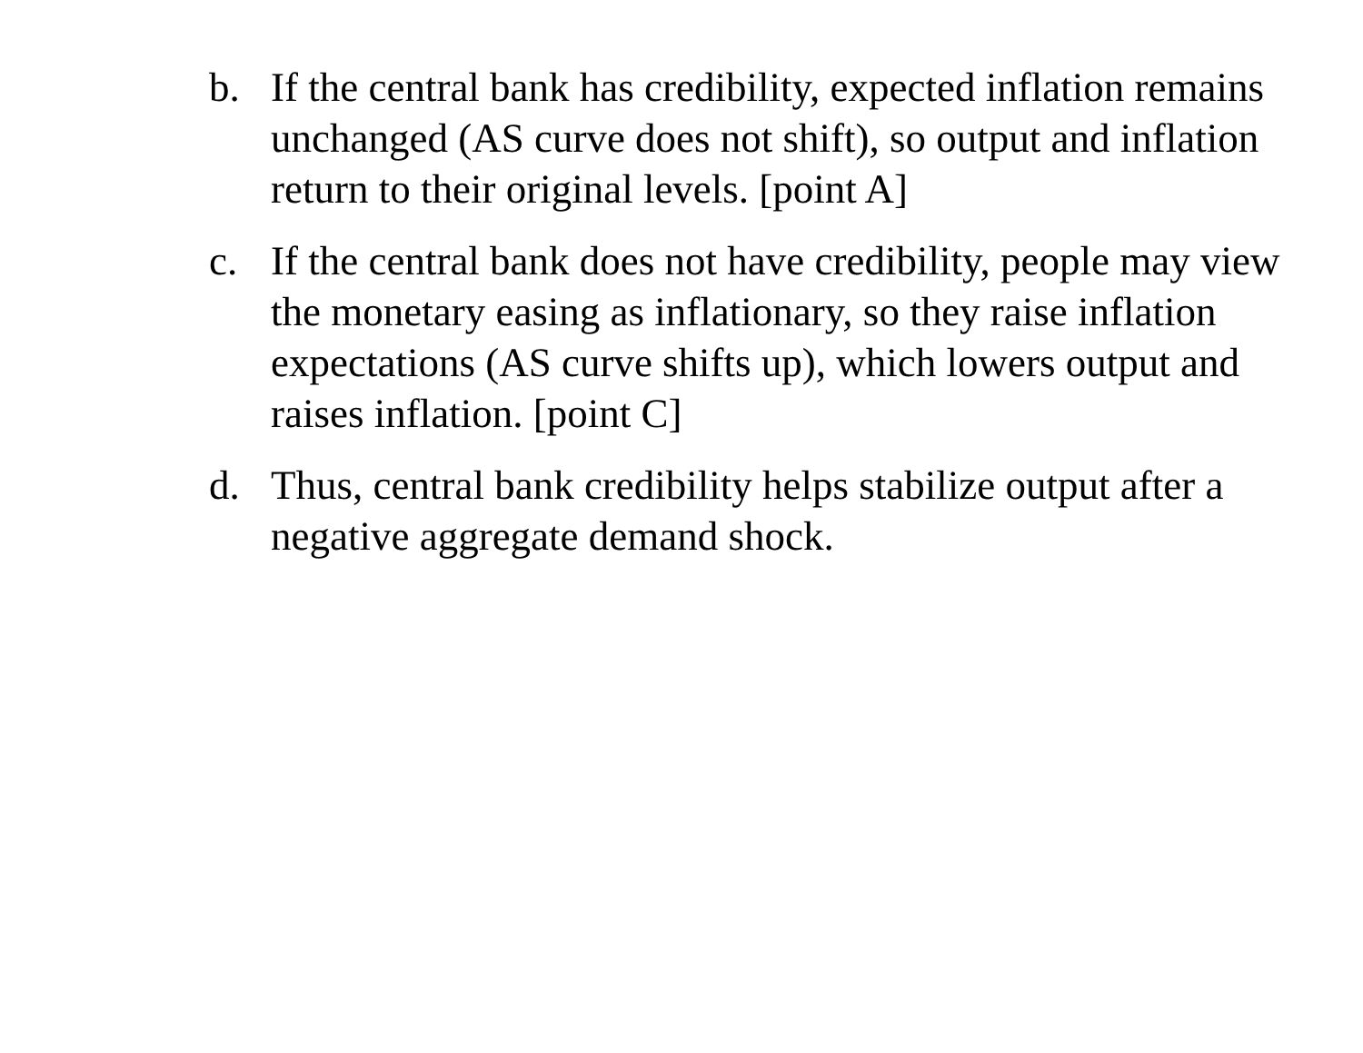b. If the central bank has credibility, expected inflation remains unchanged (AS curve does not shift), so output and inflation return to their original levels. [point A]
c. If the central bank does not have credibility, people may view the monetary easing as inflationary, so they raise inflation expectations (AS curve shifts up), which lowers output and raises inflation. [point C]
d. Thus, central bank credibility helps stabilize output after a negative aggregate demand shock.